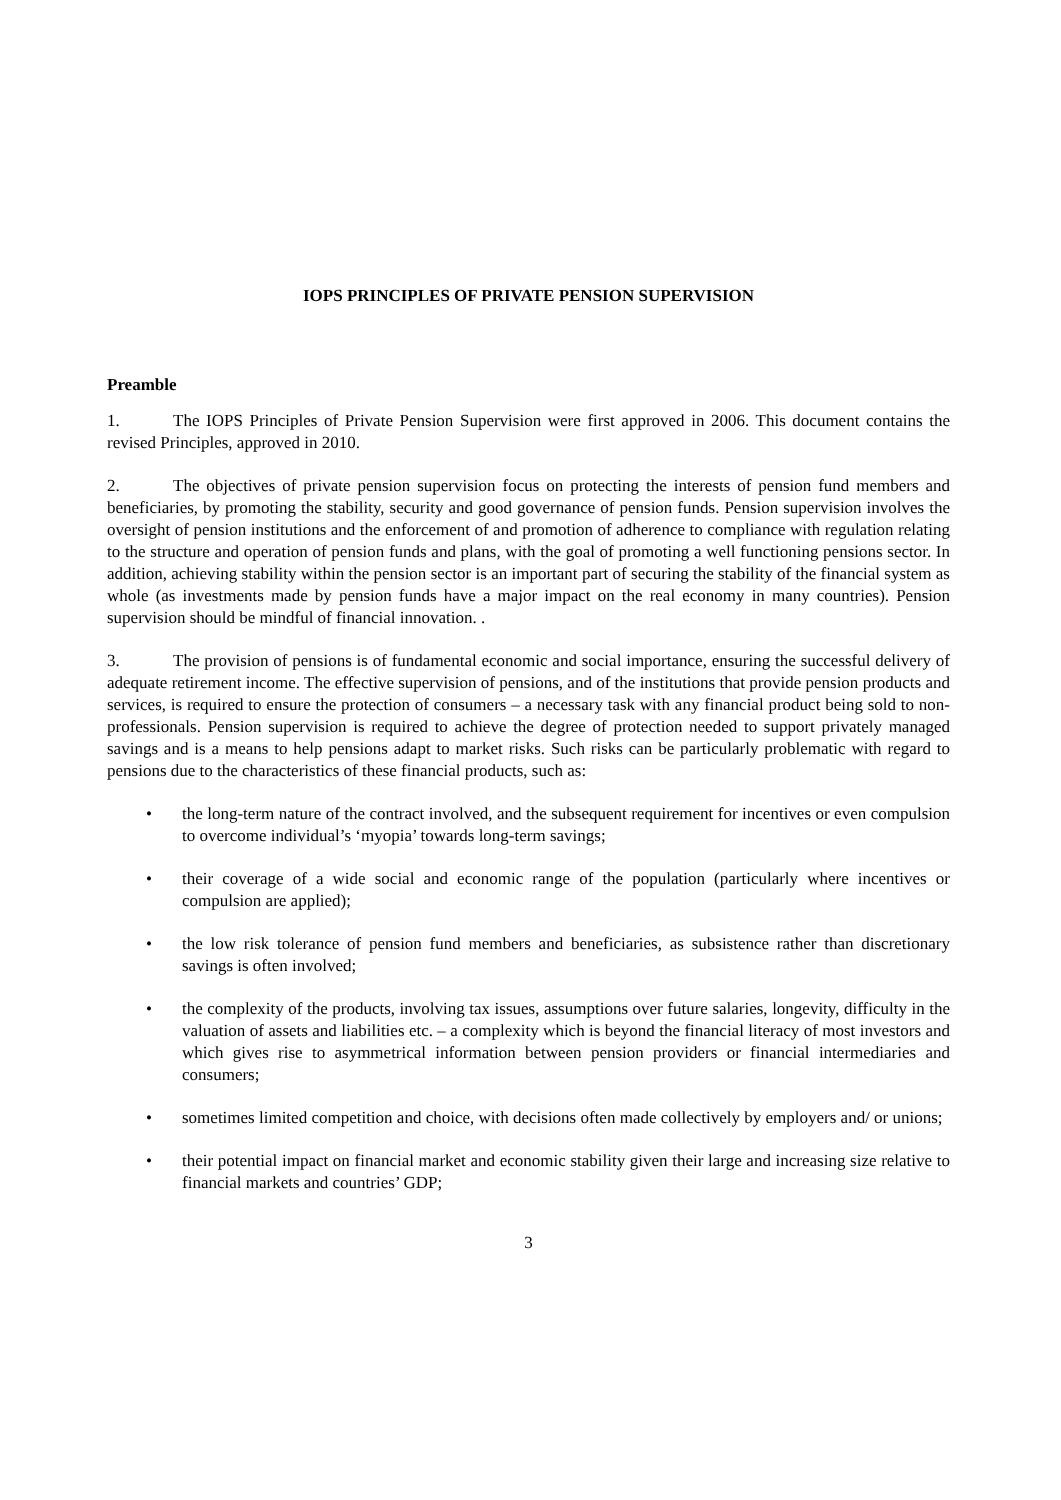IOPS PRINCIPLES OF PRIVATE PENSION SUPERVISION
Preamble
1. The IOPS Principles of Private Pension Supervision were first approved in 2006. This document contains the revised Principles, approved in 2010.
2. The objectives of private pension supervision focus on protecting the interests of pension fund members and beneficiaries, by promoting the stability, security and good governance of pension funds. Pension supervision involves the oversight of pension institutions and the enforcement of and promotion of adherence to compliance with regulation relating to the structure and operation of pension funds and plans, with the goal of promoting a well functioning pensions sector. In addition, achieving stability within the pension sector is an important part of securing the stability of the financial system as whole (as investments made by pension funds have a major impact on the real economy in many countries). Pension supervision should be mindful of financial innovation. .
3. The provision of pensions is of fundamental economic and social importance, ensuring the successful delivery of adequate retirement income. The effective supervision of pensions, and of the institutions that provide pension products and services, is required to ensure the protection of consumers – a necessary task with any financial product being sold to non-professionals. Pension supervision is required to achieve the degree of protection needed to support privately managed savings and is a means to help pensions adapt to market risks. Such risks can be particularly problematic with regard to pensions due to the characteristics of these financial products, such as:
• the long-term nature of the contract involved, and the subsequent requirement for incentives or even compulsion to overcome individual’s ‘myopia’ towards long-term savings;
• their coverage of a wide social and economic range of the population (particularly where incentives or compulsion are applied);
• the low risk tolerance of pension fund members and beneficiaries, as subsistence rather than discretionary savings is often involved;
• the complexity of the products, involving tax issues, assumptions over future salaries, longevity, difficulty in the valuation of assets and liabilities etc. – a complexity which is beyond the financial literacy of most investors and which gives rise to asymmetrical information between pension providers or financial intermediaries and consumers;
• sometimes limited competition and choice, with decisions often made collectively by employers and/ or unions;
• their potential impact on financial market and economic stability given their large and increasing size relative to financial markets and countries’ GDP;
3